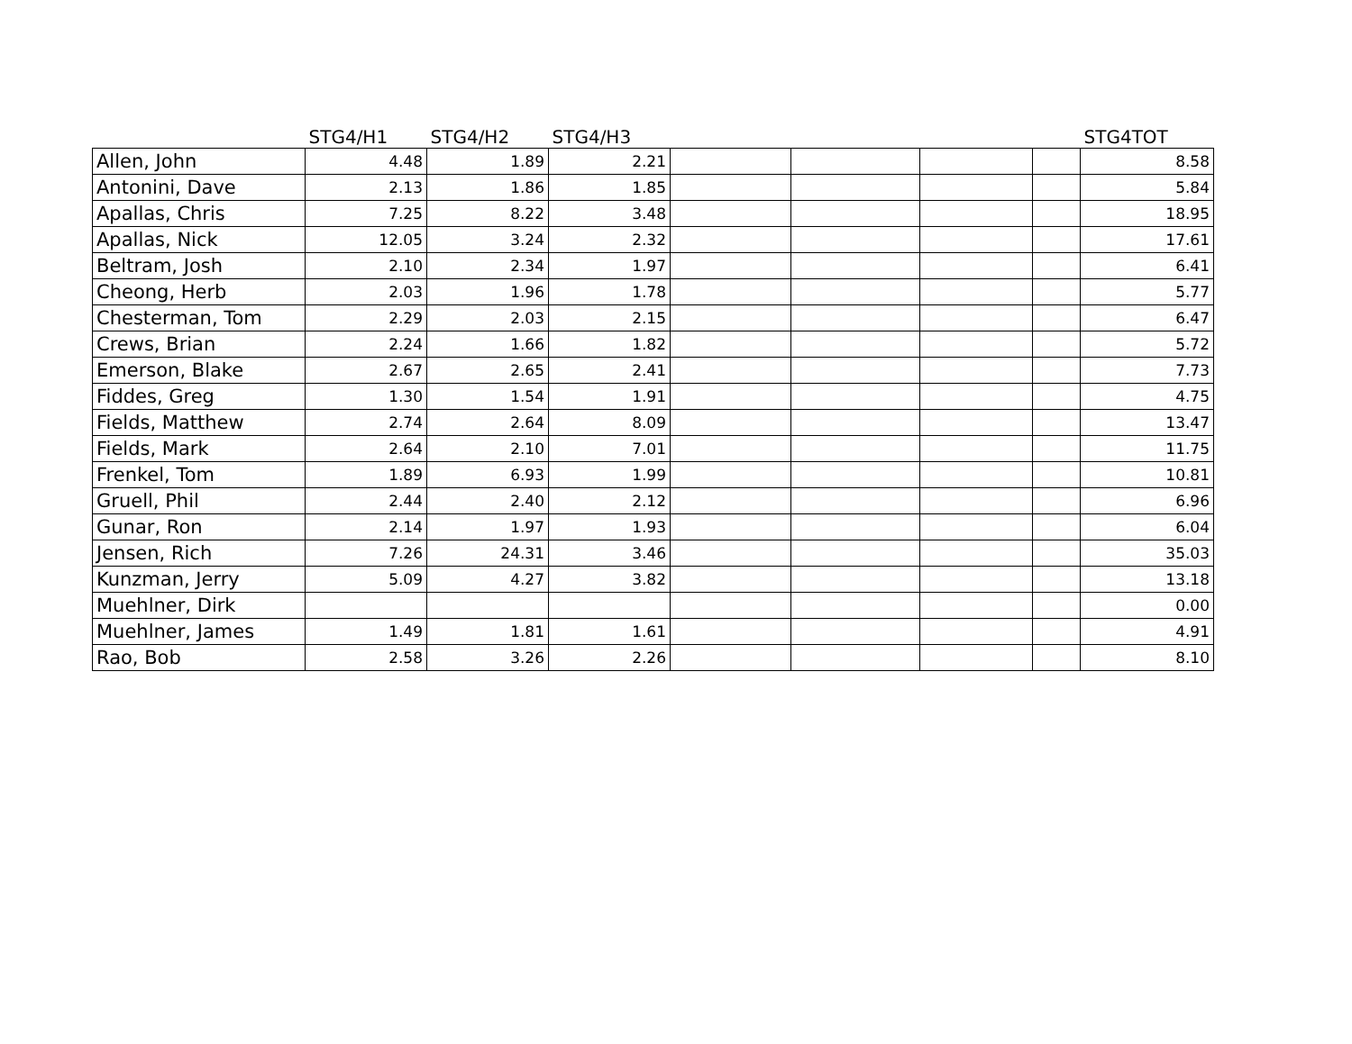| | STG4/H1 | STG4/H2 | STG4/H3 | | | | | STG4TOT |
| --- | --- | --- | --- | --- | --- | --- | --- | --- |
| Allen, John | 4.48 | 1.89 | 2.21 | | | | | 8.58 |
| Antonini, Dave | 2.13 | 1.86 | 1.85 | | | | | 5.84 |
| Apallas, Chris | 7.25 | 8.22 | 3.48 | | | | | 18.95 |
| Apallas, Nick | 12.05 | 3.24 | 2.32 | | | | | 17.61 |
| Beltram, Josh | 2.10 | 2.34 | 1.97 | | | | | 6.41 |
| Cheong, Herb | 2.03 | 1.96 | 1.78 | | | | | 5.77 |
| Chesterman, Tom | 2.29 | 2.03 | 2.15 | | | | | 6.47 |
| Crews, Brian | 2.24 | 1.66 | 1.82 | | | | | 5.72 |
| Emerson, Blake | 2.67 | 2.65 | 2.41 | | | | | 7.73 |
| Fiddes, Greg | 1.30 | 1.54 | 1.91 | | | | | 4.75 |
| Fields, Matthew | 2.74 | 2.64 | 8.09 | | | | | 13.47 |
| Fields, Mark | 2.64 | 2.10 | 7.01 | | | | | 11.75 |
| Frenkel, Tom | 1.89 | 6.93 | 1.99 | | | | | 10.81 |
| Gruell, Phil | 2.44 | 2.40 | 2.12 | | | | | 6.96 |
| Gunar, Ron | 2.14 | 1.97 | 1.93 | | | | | 6.04 |
| Jensen, Rich | 7.26 | 24.31 | 3.46 | | | | | 35.03 |
| Kunzman, Jerry | 5.09 | 4.27 | 3.82 | | | | | 13.18 |
| Muehlner, Dirk | | | | | | | | 0.00 |
| Muehlner, James | 1.49 | 1.81 | 1.61 | | | | | 4.91 |
| Rao, Bob | 2.58 | 3.26 | 2.26 | | | | | 8.10 |